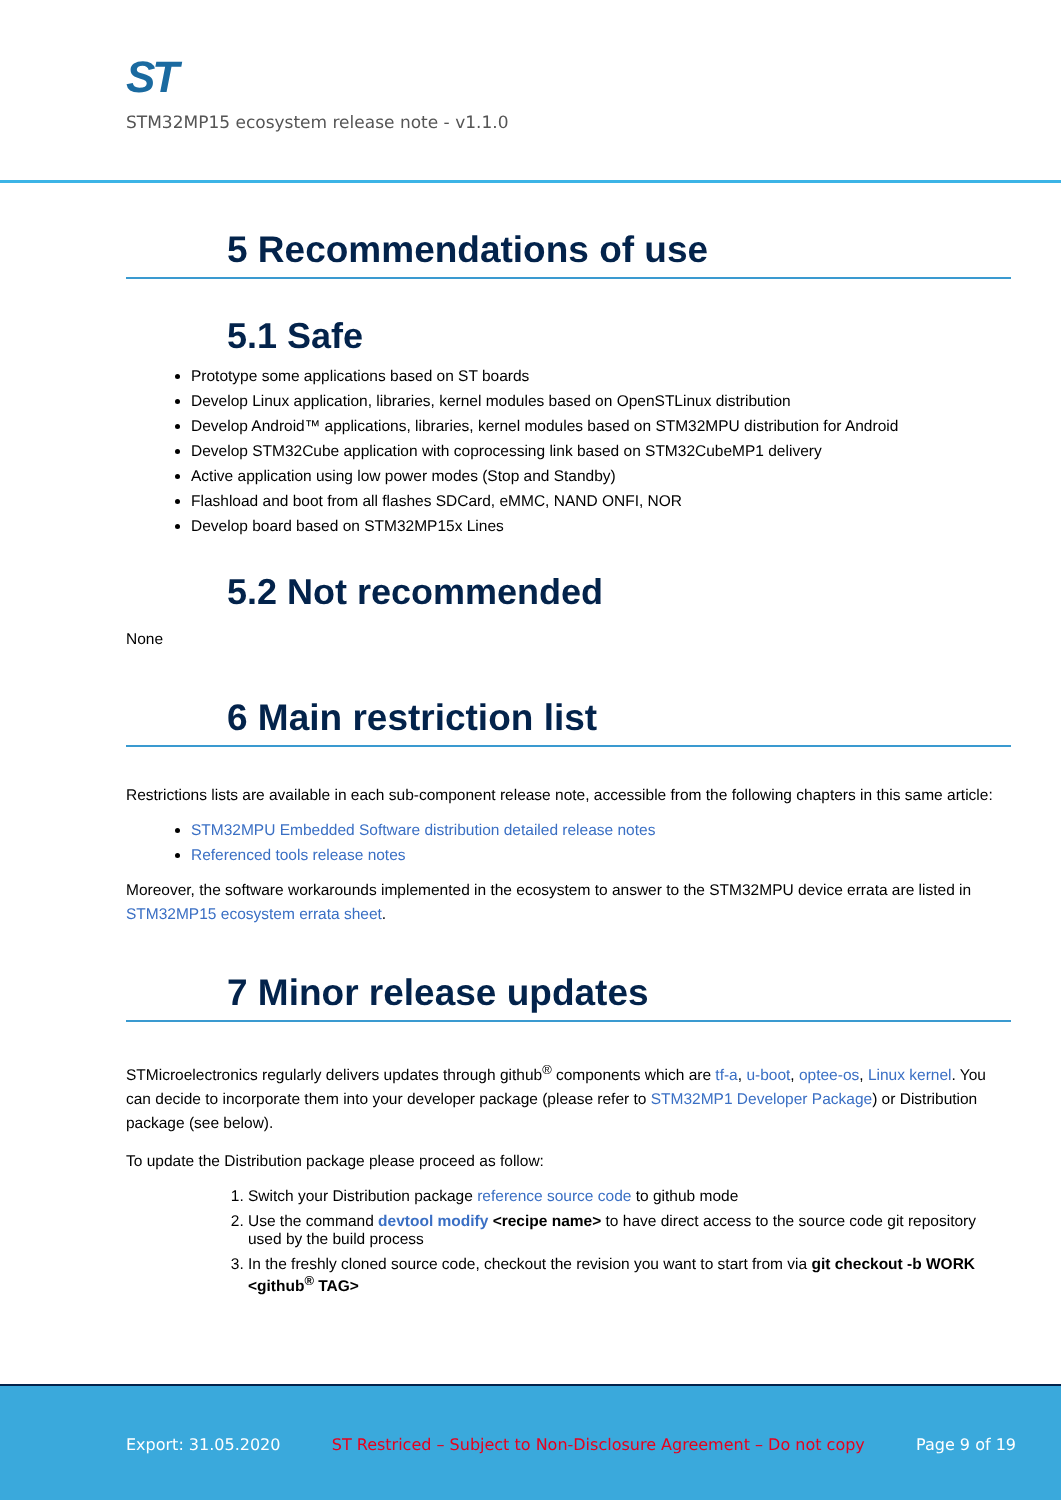ST
STM32MP15 ecosystem release note - v1.1.0
5 Recommendations of use
5.1 Safe
Prototype some applications based on ST boards
Develop Linux application, libraries, kernel modules based on OpenSTLinux distribution
Develop Android™ applications, libraries, kernel modules based on STM32MPU distribution for Android
Develop STM32Cube application with coprocessing link based on STM32CubeMP1 delivery
Active application using low power modes (Stop and Standby)
Flashload and boot from all flashes SDCard, eMMC, NAND ONFI, NOR
Develop board based on STM32MP15x Lines
5.2 Not recommended
None
6 Main restriction list
Restrictions lists are available in each sub-component release note, accessible from the following chapters in this same article:
STM32MPU Embedded Software distribution detailed release notes
Referenced tools release notes
Moreover, the software workarounds implemented in the ecosystem to answer to the STM32MPU device errata are listed in STM32MP15 ecosystem errata sheet.
7 Minor release updates
STMicroelectronics regularly delivers updates through github<sup>®</sup> components which are tf-a, u-boot, optee-os, Linux kernel. You can decide to incorporate them into your developer package (please refer to STM32MP1 Developer Package) or Distribution package (see below).
To update the Distribution package please proceed as follow:
1. Switch your Distribution package reference source code to github mode
2. Use the command devtool modify <recipe name> to have direct access to the source code git repository used by the build process
3. In the freshly cloned source code, checkout the revision you want to start from via git checkout -b WORK <github<sup>®</sup> TAG>
Export: 31.05.2020 ST Restriced – Subject to Non-Disclosure Agreement – Do not copy Page 9 of 19